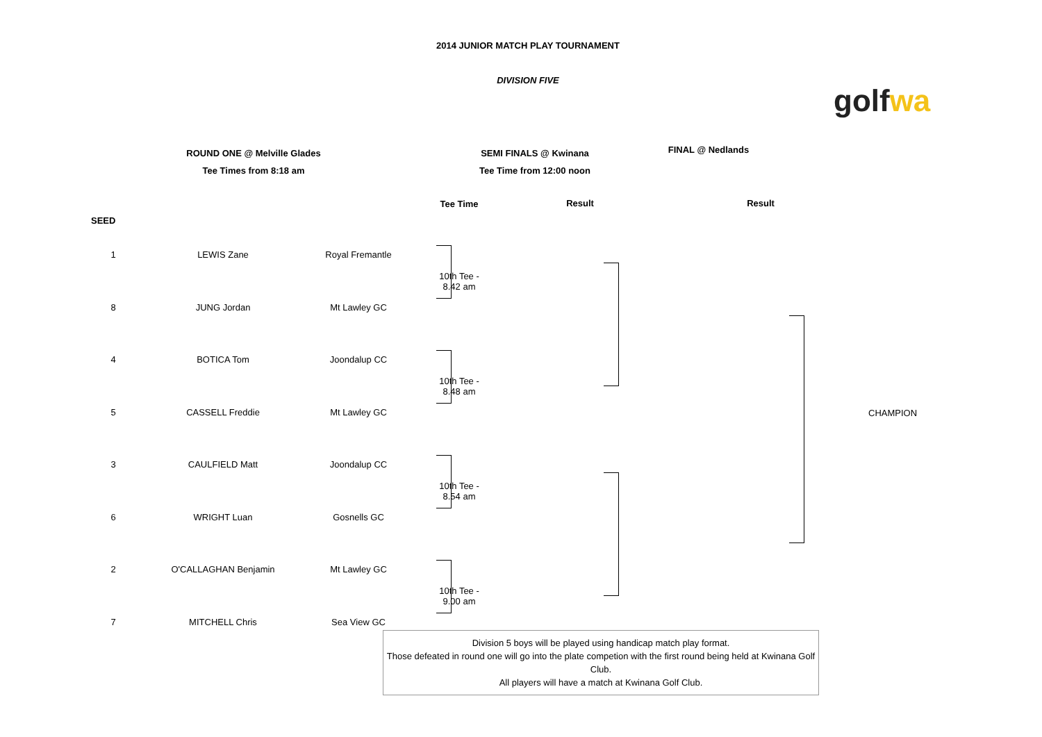2014 JUNIOR MATCH PLAY TOURNAMENT
DIVISION FIVE
golf wa
ROUND ONE @ Melville Glades
Tee Times from 8:18 am
SEMI FINALS @ Kwinana
Tee Time from 12:00 noon
FINAL @ Nedlands
Result Result
| SEED | | | Tee Time |
| --- | --- | --- | --- |
| 1 | LEWIS Zane | Royal Fremantle | 10th Tee - 8.42 am |
| 8 | JUNG Jordan | Mt Lawley GC | |
| 4 | BOTICA Tom | Joondalup CC | 10th Tee - 8.48 am |
| 5 | CASSELL Freddie | Mt Lawley GC | |
| 3 | CAULFIELD Matt | Joondalup CC | 10th Tee - 8.54 am |
| 6 | WRIGHT Luan | Gosnells GC | |
| 2 | O'CALLAGHAN Benjamin | Mt Lawley GC | 10th Tee - 9.00 am |
| 7 | MITCHELL Chris | Sea View GC | |
CHAMPION
Division 5 boys will be played using handicap match play format.
Those defeated in round one will go into the plate competion with the first round being held at Kwinana Golf Club.
All players will have a match at Kwinana Golf Club.